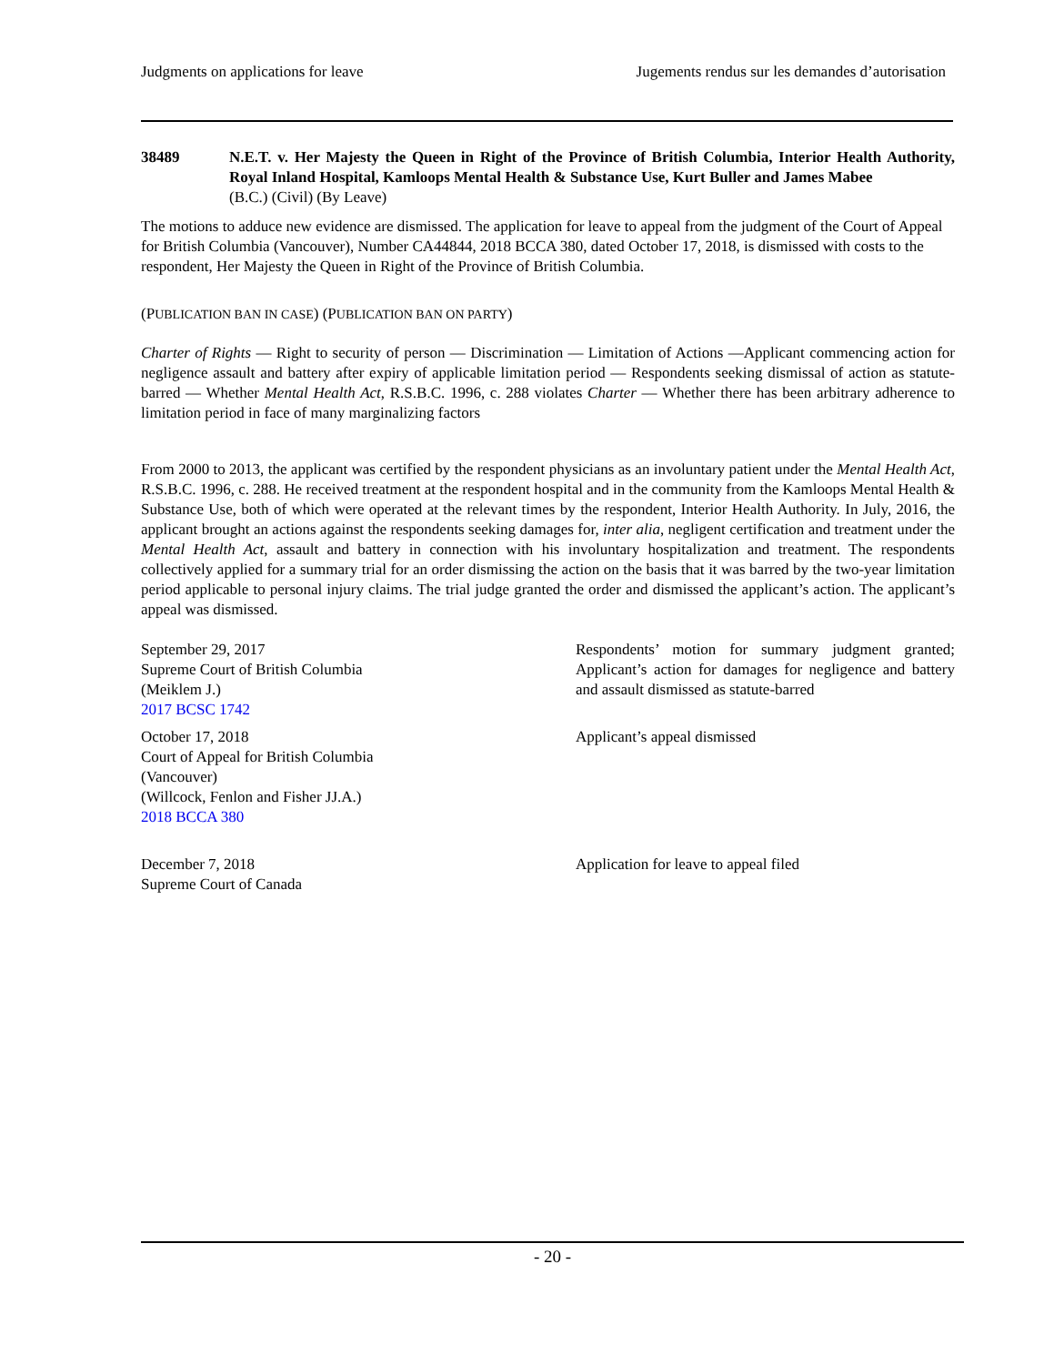Judgments on applications for leave Jugements rendus sur les demandes d’autorisation
38489 N.E.T. v. Her Majesty the Queen in Right of the Province of British Columbia, Interior Health Authority, Royal Inland Hospital, Kamloops Mental Health & Substance Use, Kurt Buller and James Mabee
(B.C.) (Civil) (By Leave)
The motions to adduce new evidence are dismissed. The application for leave to appeal from the judgment of the Court of Appeal for British Columbia (Vancouver), Number CA44844, 2018 BCCA 380, dated October 17, 2018, is dismissed with costs to the respondent, Her Majesty the Queen in Right of the Province of British Columbia.
(PUBLICATION BAN IN CASE) (PUBLICATION BAN ON PARTY)
Charter of Rights — Right to security of person — Discrimination — Limitation of Actions —Applicant commencing action for negligence assault and battery after expiry of applicable limitation period — Respondents seeking dismissal of action as statute-barred — Whether Mental Health Act, R.S.B.C. 1996, c. 288 violates Charter — Whether there has been arbitrary adherence to limitation period in face of many marginalizing factors
From 2000 to 2013, the applicant was certified by the respondent physicians as an involuntary patient under the Mental Health Act, R.S.B.C. 1996, c. 288. He received treatment at the respondent hospital and in the community from the Kamloops Mental Health & Substance Use, both of which were operated at the relevant times by the respondent, Interior Health Authority. In July, 2016, the applicant brought an actions against the respondents seeking damages for, inter alia, negligent certification and treatment under the Mental Health Act, assault and battery in connection with his involuntary hospitalization and treatment. The respondents collectively applied for a summary trial for an order dismissing the action on the basis that it was barred by the two-year limitation period applicable to personal injury claims. The trial judge granted the order and dismissed the applicant’s action. The applicant’s appeal was dismissed.
September 29, 2017
Supreme Court of British Columbia
(Meiklem J.)
2017 BCSC 1742
Respondents’ motion for summary judgment granted; Applicant’s action for damages for negligence and battery and assault dismissed as statute-barred
October 17, 2018
Court of Appeal for British Columbia
(Vancouver)
(Willcock, Fenlon and Fisher JJ.A.)
2018 BCCA 380
Applicant’s appeal dismissed
December 7, 2018
Supreme Court of Canada
Application for leave to appeal filed
- 20 -